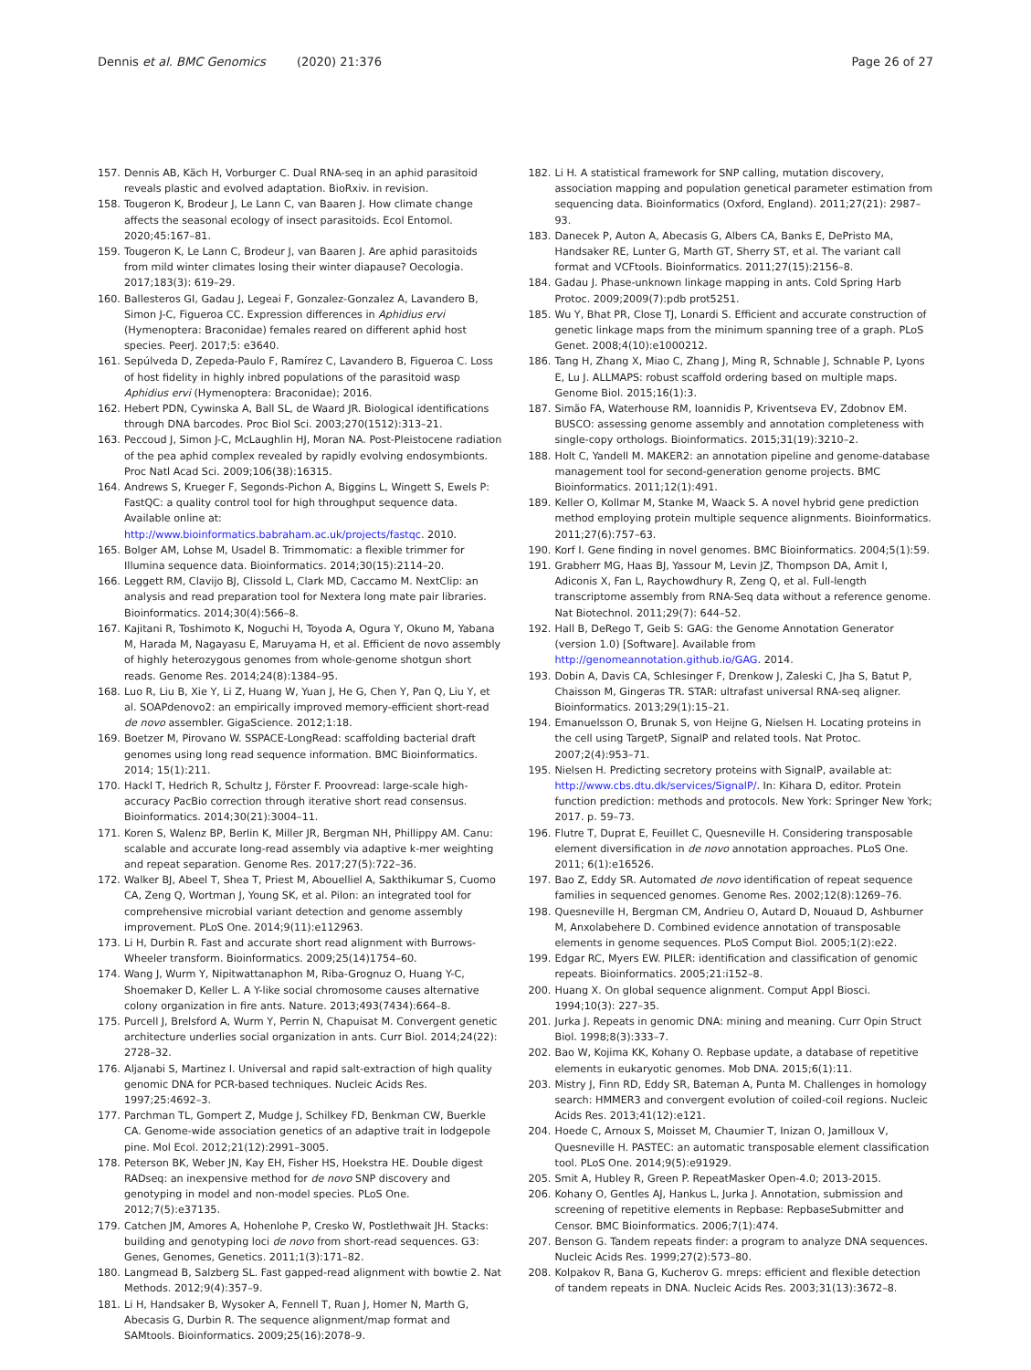Dennis et al. BMC Genomics (2020) 21:376
Page 26 of 27
157. Dennis AB, Käch H, Vorburger C. Dual RNA-seq in an aphid parasitoid reveals plastic and evolved adaptation. BioRxiv. in revision.
158. Tougeron K, Brodeur J, Le Lann C, van Baaren J. How climate change affects the seasonal ecology of insect parasitoids. Ecol Entomol. 2020;45:167–81.
159. Tougeron K, Le Lann C, Brodeur J, van Baaren J. Are aphid parasitoids from mild winter climates losing their winter diapause? Oecologia. 2017;183(3): 619–29.
160. Ballesteros GI, Gadau J, Legeai F, Gonzalez-Gonzalez A, Lavandero B, Simon J-C, Figueroa CC. Expression differences in Aphidius ervi (Hymenoptera: Braconidae) females reared on different aphid host species. PeerJ. 2017;5: e3640.
161. Sepúlveda D, Zepeda-Paulo F, Ramírez C, Lavandero B, Figueroa C. Loss of host fidelity in highly inbred populations of the parasitoid wasp Aphidius ervi (Hymenoptera: Braconidae); 2016.
162. Hebert PDN, Cywinska A, Ball SL, de Waard JR. Biological identifications through DNA barcodes. Proc Biol Sci. 2003;270(1512):313–21.
163. Peccoud J, Simon J-C, McLaughlin HJ, Moran NA. Post-Pleistocene radiation of the pea aphid complex revealed by rapidly evolving endosymbionts. Proc Natl Acad Sci. 2009;106(38):16315.
164. Andrews S, Krueger F, Segonds-Pichon A, Biggins L, Wingett S, Ewels P: FastQC: a quality control tool for high throughput sequence data. Available online at: http://www.bioinformatics.babraham.ac.uk/projects/fastqc. 2010.
165. Bolger AM, Lohse M, Usadel B. Trimmomatic: a flexible trimmer for Illumina sequence data. Bioinformatics. 2014;30(15):2114–20.
166. Leggett RM, Clavijo BJ, Clissold L, Clark MD, Caccamo M. NextClip: an analysis and read preparation tool for Nextera long mate pair libraries. Bioinformatics. 2014;30(4):566–8.
167. Kajitani R, Toshimoto K, Noguchi H, Toyoda A, Ogura Y, Okuno M, Yabana M, Harada M, Nagayasu E, Maruyama H, et al. Efficient de novo assembly of highly heterozygous genomes from whole-genome shotgun short reads. Genome Res. 2014;24(8):1384–95.
168. Luo R, Liu B, Xie Y, Li Z, Huang W, Yuan J, He G, Chen Y, Pan Q, Liu Y, et al. SOAPdenovo2: an empirically improved memory-efficient short-read de novo assembler. GigaScience. 2012;1:18.
169. Boetzer M, Pirovano W. SSPACE-LongRead: scaffolding bacterial draft genomes using long read sequence information. BMC Bioinformatics. 2014; 15(1):211.
170. Hackl T, Hedrich R, Schultz J, Förster F. Proovread: large-scale high-accuracy PacBio correction through iterative short read consensus. Bioinformatics. 2014;30(21):3004–11.
171. Koren S, Walenz BP, Berlin K, Miller JR, Bergman NH, Phillippy AM. Canu: scalable and accurate long-read assembly via adaptive k-mer weighting and repeat separation. Genome Res. 2017;27(5):722–36.
172. Walker BJ, Abeel T, Shea T, Priest M, Abouelliel A, Sakthikumar S, Cuomo CA, Zeng Q, Wortman J, Young SK, et al. Pilon: an integrated tool for comprehensive microbial variant detection and genome assembly improvement. PLoS One. 2014;9(11):e112963.
173. Li H, Durbin R. Fast and accurate short read alignment with Burrows-Wheeler transform. Bioinformatics. 2009;25(14)1754–60.
174. Wang J, Wurm Y, Nipitwattanaphon M, Riba-Grognuz O, Huang Y-C, Shoemaker D, Keller L. A Y-like social chromosome causes alternative colony organization in fire ants. Nature. 2013;493(7434):664–8.
175. Purcell J, Brelsford A, Wurm Y, Perrin N, Chapuisat M. Convergent genetic architecture underlies social organization in ants. Curr Biol. 2014;24(22): 2728–32.
176. Aljanabi S, Martinez I. Universal and rapid salt-extraction of high quality genomic DNA for PCR-based techniques. Nucleic Acids Res. 1997;25:4692–3.
177. Parchman TL, Gompert Z, Mudge J, Schilkey FD, Benkman CW, Buerkle CA. Genome-wide association genetics of an adaptive trait in lodgepole pine. Mol Ecol. 2012;21(12):2991–3005.
178. Peterson BK, Weber JN, Kay EH, Fisher HS, Hoekstra HE. Double digest RADseq: an inexpensive method for de novo SNP discovery and genotyping in model and non-model species. PLoS One. 2012;7(5):e37135.
179. Catchen JM, Amores A, Hohenlohe P, Cresko W, Postlethwait JH. Stacks: building and genotyping loci de novo from short-read sequences. G3: Genes, Genomes, Genetics. 2011;1(3):171–82.
180. Langmead B, Salzberg SL. Fast gapped-read alignment with bowtie 2. Nat Methods. 2012;9(4):357–9.
181. Li H, Handsaker B, Wysoker A, Fennell T, Ruan J, Homer N, Marth G, Abecasis G, Durbin R. The sequence alignment/map format and SAMtools. Bioinformatics. 2009;25(16):2078–9.
182. Li H. A statistical framework for SNP calling, mutation discovery, association mapping and population genetical parameter estimation from sequencing data. Bioinformatics (Oxford, England). 2011;27(21): 2987–93.
183. Danecek P, Auton A, Abecasis G, Albers CA, Banks E, DePristo MA, Handsaker RE, Lunter G, Marth GT, Sherry ST, et al. The variant call format and VCFtools. Bioinformatics. 2011;27(15):2156–8.
184. Gadau J. Phase-unknown linkage mapping in ants. Cold Spring Harb Protoc. 2009;2009(7):pdb prot5251.
185. Wu Y, Bhat PR, Close TJ, Lonardi S. Efficient and accurate construction of genetic linkage maps from the minimum spanning tree of a graph. PLoS Genet. 2008;4(10):e1000212.
186. Tang H, Zhang X, Miao C, Zhang J, Ming R, Schnable J, Schnable P, Lyons E, Lu J. ALLMAPS: robust scaffold ordering based on multiple maps. Genome Biol. 2015;16(1):3.
187. Simão FA, Waterhouse RM, Ioannidis P, Kriventseva EV, Zdobnov EM. BUSCO: assessing genome assembly and annotation completeness with single-copy orthologs. Bioinformatics. 2015;31(19):3210–2.
188. Holt C, Yandell M. MAKER2: an annotation pipeline and genome-database management tool for second-generation genome projects. BMC Bioinformatics. 2011;12(1):491.
189. Keller O, Kollmar M, Stanke M, Waack S. A novel hybrid gene prediction method employing protein multiple sequence alignments. Bioinformatics. 2011;27(6):757–63.
190. Korf I. Gene finding in novel genomes. BMC Bioinformatics. 2004;5(1):59.
191. Grabherr MG, Haas BJ, Yassour M, Levin JZ, Thompson DA, Amit I, Adiconis X, Fan L, Raychowdhury R, Zeng Q, et al. Full-length transcriptome assembly from RNA-Seq data without a reference genome. Nat Biotechnol. 2011;29(7): 644–52.
192. Hall B, DeRego T, Geib S: GAG: the Genome Annotation Generator (version 1.0) [Software]. Available from http://genomeannotation.github.io/GAG. 2014.
193. Dobin A, Davis CA, Schlesinger F, Drenkow J, Zaleski C, Jha S, Batut P, Chaisson M, Gingeras TR. STAR: ultrafast universal RNA-seq aligner. Bioinformatics. 2013;29(1):15–21.
194. Emanuelsson O, Brunak S, von Heijne G, Nielsen H. Locating proteins in the cell using TargetP, SignalP and related tools. Nat Protoc. 2007;2(4):953–71.
195. Nielsen H. Predicting secretory proteins with SignalP, available at: http://www.cbs.dtu.dk/services/SignalP/. In: Kihara D, editor. Protein function prediction: methods and protocols. New York: Springer New York; 2017. p. 59–73.
196. Flutre T, Duprat E, Feuillet C, Quesneville H. Considering transposable element diversification in de novo annotation approaches. PLoS One. 2011; 6(1):e16526.
197. Bao Z, Eddy SR. Automated de novo identification of repeat sequence families in sequenced genomes. Genome Res. 2002;12(8):1269–76.
198. Quesneville H, Bergman CM, Andrieu O, Autard D, Nouaud D, Ashburner M, Anxolabehere D. Combined evidence annotation of transposable elements in genome sequences. PLoS Comput Biol. 2005;1(2):e22.
199. Edgar RC, Myers EW. PILER: identification and classification of genomic repeats. Bioinformatics. 2005;21:i152–8.
200. Huang X. On global sequence alignment. Comput Appl Biosci. 1994;10(3): 227–35.
201. Jurka J. Repeats in genomic DNA: mining and meaning. Curr Opin Struct Biol. 1998;8(3):333–7.
202. Bao W, Kojima KK, Kohany O. Repbase update, a database of repetitive elements in eukaryotic genomes. Mob DNA. 2015;6(1):11.
203. Mistry J, Finn RD, Eddy SR, Bateman A, Punta M. Challenges in homology search: HMMER3 and convergent evolution of coiled-coil regions. Nucleic Acids Res. 2013;41(12):e121.
204. Hoede C, Arnoux S, Moisset M, Chaumier T, Inizan O, Jamilloux V, Quesneville H. PASTEC: an automatic transposable element classification tool. PLoS One. 2014;9(5):e91929.
205. Smit A, Hubley R, Green P. RepeatMasker Open-4.0; 2013-2015.
206. Kohany O, Gentles AJ, Hankus L, Jurka J. Annotation, submission and screening of repetitive elements in Repbase: RepbaseSubmitter and Censor. BMC Bioinformatics. 2006;7(1):474.
207. Benson G. Tandem repeats finder: a program to analyze DNA sequences. Nucleic Acids Res. 1999;27(2):573–80.
208. Kolpakov R, Bana G, Kucherov G. mreps: efficient and flexible detection of tandem repeats in DNA. Nucleic Acids Res. 2003;31(13):3672–8.